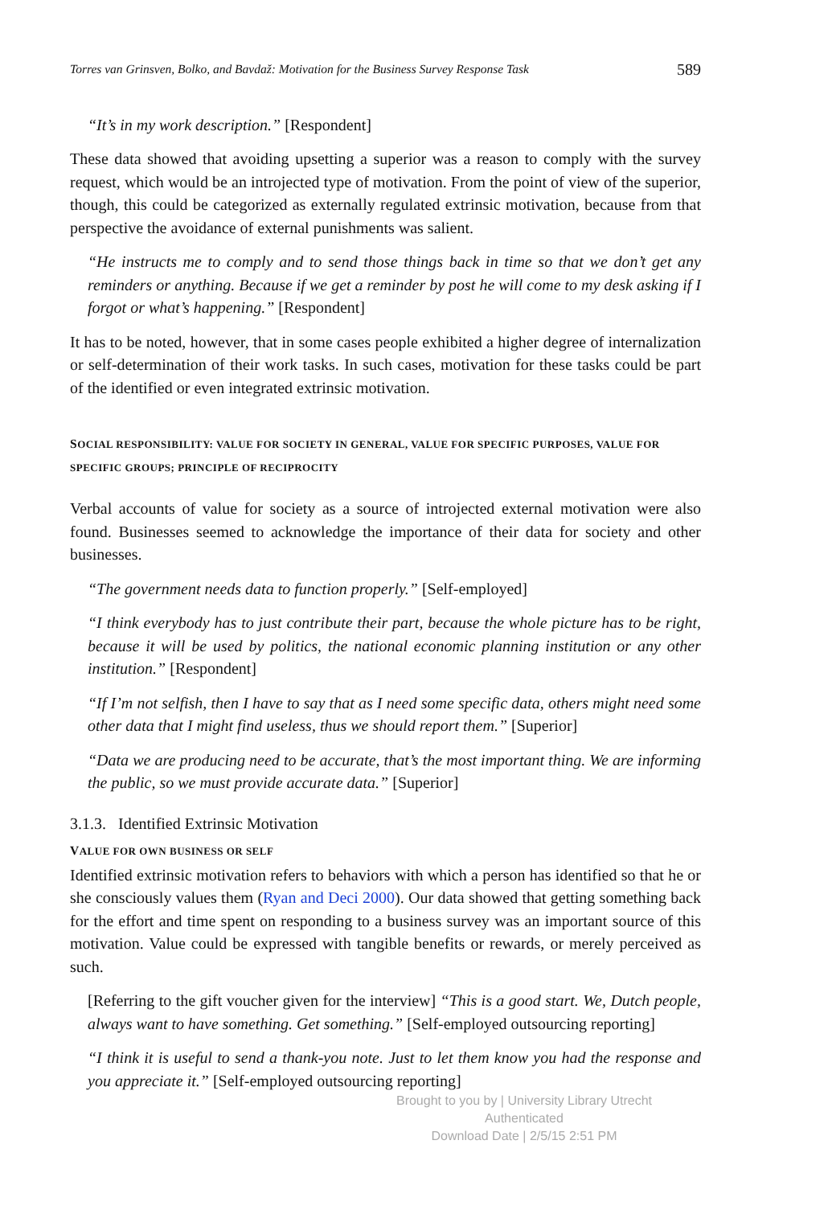Torres van Grinsven, Bolko, and Bavdaž: Motivation for the Business Survey Response Task 589
“It’s in my work description.” [Respondent]
These data showed that avoiding upsetting a superior was a reason to comply with the survey request, which would be an introjected type of motivation. From the point of view of the superior, though, this could be categorized as externally regulated extrinsic motivation, because from that perspective the avoidance of external punishments was salient.
“He instructs me to comply and to send those things back in time so that we don’t get any reminders or anything. Because if we get a reminder by post he will come to my desk asking if I forgot or what’s happening.” [Respondent]
It has to be noted, however, that in some cases people exhibited a higher degree of internalization or self-determination of their work tasks. In such cases, motivation for these tasks could be part of the identified or even integrated extrinsic motivation.
SOCIAL RESPONSIBILITY: VALUE FOR SOCIETY IN GENERAL, VALUE FOR SPECIFIC PURPOSES, VALUE FOR SPECIFIC GROUPS; PRINCIPLE OF RECIPROCITY
Verbal accounts of value for society as a source of introjected external motivation were also found. Businesses seemed to acknowledge the importance of their data for society and other businesses.
“The government needs data to function properly.” [Self-employed]
“I think everybody has to just contribute their part, because the whole picture has to be right, because it will be used by politics, the national economic planning institution or any other institution.” [Respondent]
“If I’m not selfish, then I have to say that as I need some specific data, others might need some other data that I might find useless, thus we should report them.” [Superior]
“Data we are producing need to be accurate, that’s the most important thing. We are informing the public, so we must provide accurate data.” [Superior]
3.1.3. Identified Extrinsic Motivation
VALUE FOR OWN BUSINESS OR SELF
Identified extrinsic motivation refers to behaviors with which a person has identified so that he or she consciously values them (Ryan and Deci 2000). Our data showed that getting something back for the effort and time spent on responding to a business survey was an important source of this motivation. Value could be expressed with tangible benefits or rewards, or merely perceived as such.
[Referring to the gift voucher given for the interview] “This is a good start. We, Dutch people, always want to have something. Get something.” [Self-employed outsourcing reporting]
“I think it is useful to send a thank-you note. Just to let them know you had the response and you appreciate it.” [Self-employed outsourcing reporting]
Brought to you by | University Library Utrecht
Authenticated
Download Date | 2/5/15 2:51 PM